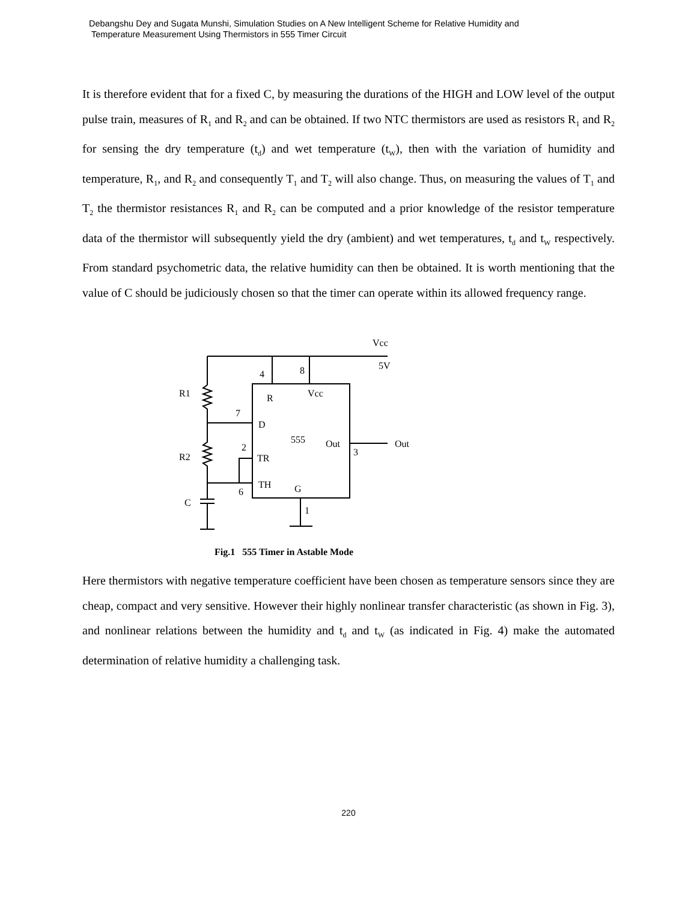Debangshu Dey and Sugata Munshi, Simulation Studies on A New Intelligent Scheme for Relative Humidity and
Temperature Measurement Using Thermistors in 555 Timer Circuit
It is therefore evident that for a fixed C, by measuring the durations of the HIGH and LOW level of the output pulse train, measures of R<sub>1</sub> and R<sub>2</sub> and can be obtained. If two NTC thermistors are used as resistors R<sub>1</sub> and R<sub>2</sub> for sensing the dry temperature (t<sub>d</sub>) and wet temperature (t<sub>W</sub>), then with the variation of humidity and temperature, R<sub>1</sub>, and R<sub>2</sub> and consequently T<sub>1</sub> and T<sub>2</sub> will also change. Thus, on measuring the values of T<sub>1</sub> and T<sub>2</sub> the thermistor resistances R<sub>1</sub> and R<sub>2</sub> can be computed and a prior knowledge of the resistor temperature data of the thermistor will subsequently yield the dry (ambient) and wet temperatures, t<sub>d</sub> and t<sub>W</sub> respectively. From standard psychometric data, the relative humidity can then be obtained. It is worth mentioning that the value of C should be judiciously chosen so that the timer can operate within its allowed frequency range.
Vcc
5V
4
8
R1
R
Vcc
7
D
555
Out
Out
3
2
R2
TR
TH
G
6
C
1
Fig.1 555 Timer in Astable Mode
Here thermistors with negative temperature coefficient have been chosen as temperature sensors since they are cheap, compact and very sensitive. However their highly nonlinear transfer characteristic (as shown in Fig. 3), and nonlinear relations between the humidity and t<sub>d</sub> and t<sub>W</sub> (as indicated in Fig. 4) make the automated determination of relative humidity a challenging task.
220